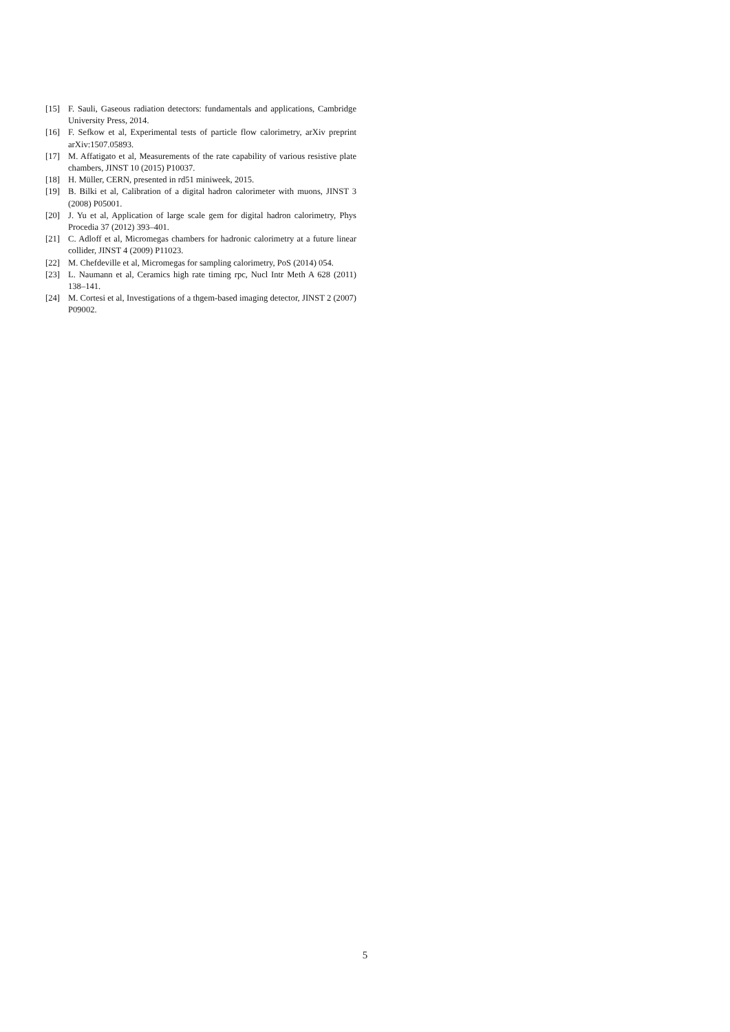[15] F. Sauli, Gaseous radiation detectors: fundamentals and applications, Cambridge University Press, 2014.
[16] F. Sefkow et al, Experimental tests of particle flow calorimetry, arXiv preprint arXiv:1507.05893.
[17] M. Affatigato et al, Measurements of the rate capability of various resistive plate chambers, JINST 10 (2015) P10037.
[18] H. Müller, CERN, presented in rd51 miniweek, 2015.
[19] B. Bilki et al, Calibration of a digital hadron calorimeter with muons, JINST 3 (2008) P05001.
[20] J. Yu et al, Application of large scale gem for digital hadron calorimetry, Phys Procedia 37 (2012) 393–401.
[21] C. Adloff et al, Micromegas chambers for hadronic calorimetry at a future linear collider, JINST 4 (2009) P11023.
[22] M. Chefdeville et al, Micromegas for sampling calorimetry, PoS (2014) 054.
[23] L. Naumann et al, Ceramics high rate timing rpc, Nucl Intr Meth A 628 (2011) 138–141.
[24] M. Cortesi et al, Investigations of a thgem-based imaging detector, JINST 2 (2007) P09002.
5